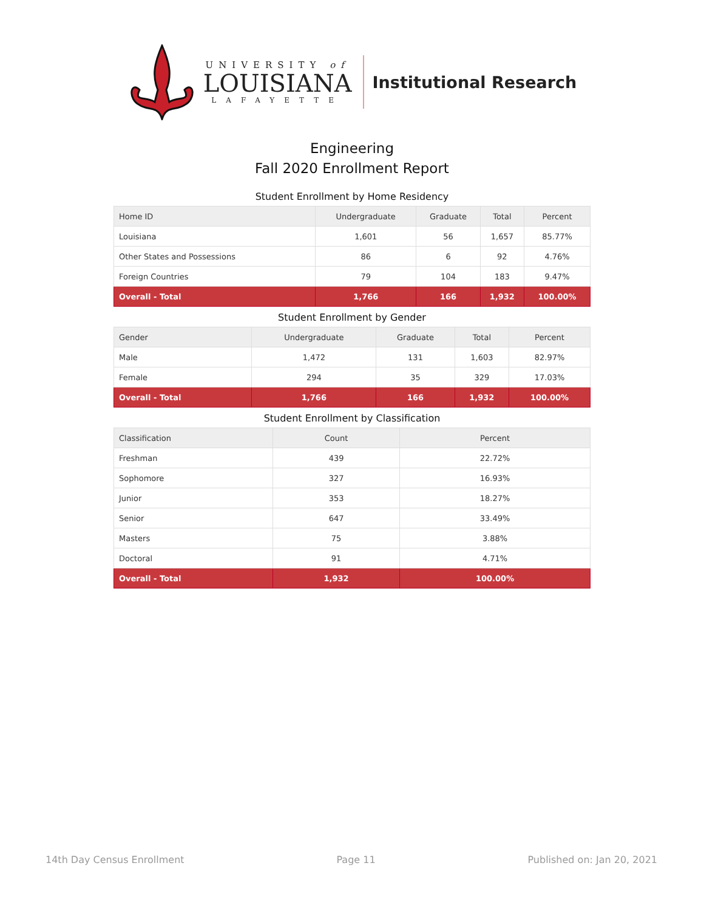UNIVERSITY of
LOUISIANA
LAFAYETTE
Institutional Research
Engineering
Fall 2020 Enrollment Report
Student Enrollment by Home Residency
| Home ID | Undergraduate | Graduate | Total | Percent |
| --- | --- | --- | --- | --- |
| Louisiana | 1,601 | 56 | 1,657 | 85.77% |
| Other States and Possessions | 86 | 6 | 92 | 4.76% |
| Foreign Countries | 79 | 104 | 183 | 9.47% |
| Overall - Total | 1,766 | 166 | 1,932 | 100.00% |
Student Enrollment by Gender
| Gender | Undergraduate | Graduate | Total | Percent |
| --- | --- | --- | --- | --- |
| Male | 1,472 | 131 | 1,603 | 82.97% |
| Female | 294 | 35 | 329 | 17.03% |
| Overall - Total | 1,766 | 166 | 1,932 | 100.00% |
Student Enrollment by Classification
| Classification | Count | Percent |
| --- | --- | --- |
| Freshman | 439 | 22.72% |
| Sophomore | 327 | 16.93% |
| Junior | 353 | 18.27% |
| Senior | 647 | 33.49% |
| Masters | 75 | 3.88% |
| Doctoral | 91 | 4.71% |
| Overall - Total | 1,932 | 100.00% |
14th Day Census Enrollment Page 11 Published on: Jan 20, 2021